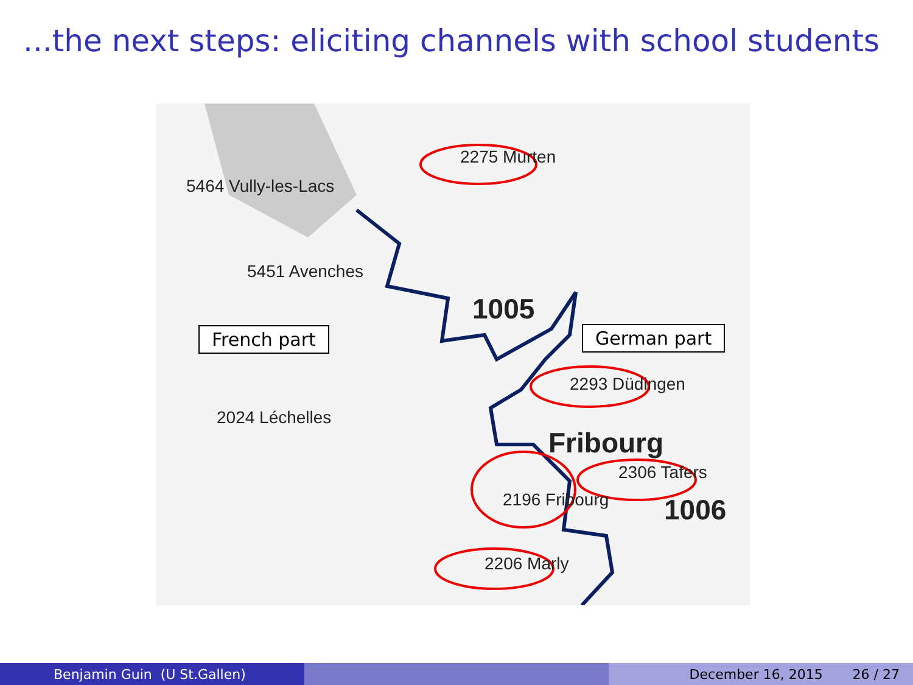...the next steps: eliciting channels with school students
2275 Murten
2293 Düdingen
2196 Fribourg
2306 Tafers
2206 Marly
Fribourg
1005
1006
5464 Vully-les-Lacs
5451 Avenches
2024 Léchelles
French part German part
Benjamin Guin (U St.Gallen) December 16, 2015 26 / 27